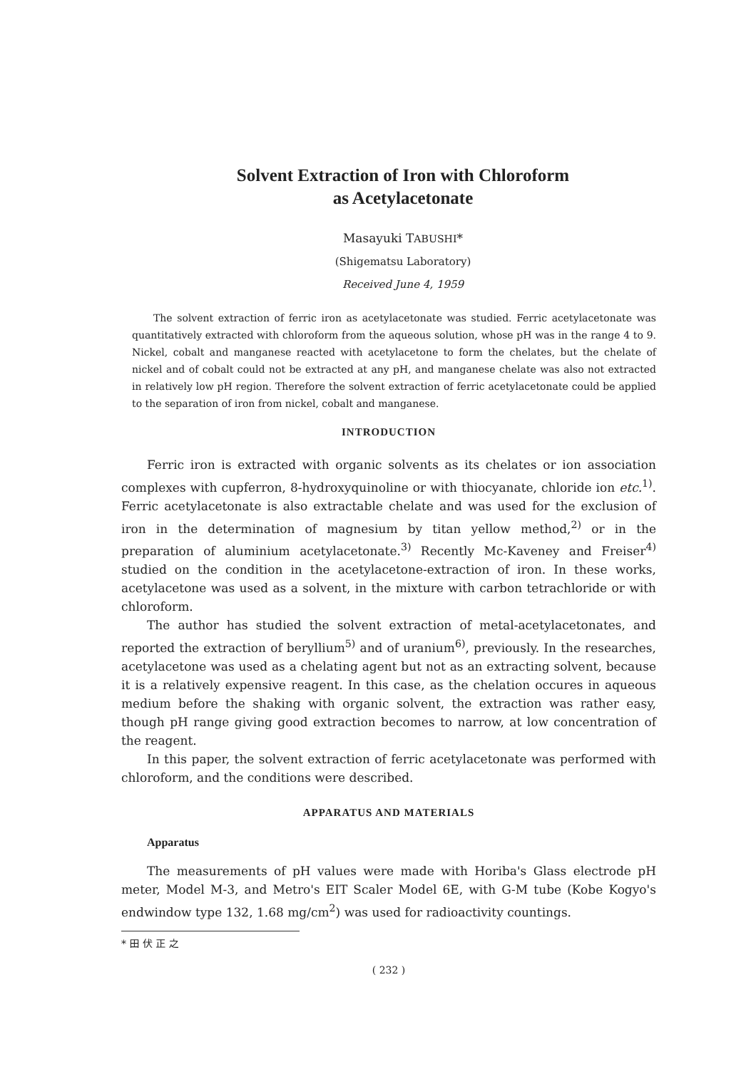Solvent Extraction of Iron with Chloroform
as Acetylacetonate
Masayuki TABUSHI*
(Shigematsu Laboratory)
Received June 4, 1959
The solvent extraction of ferric iron as acetylacetonate was studied. Ferric acetylacetonate was quantitatively extracted with chloroform from the aqueous solution, whose pH was in the range 4 to 9. Nickel, cobalt and manganese reacted with acetylacetone to form the chelates, but the chelate of nickel and of cobalt could not be extracted at any pH, and manganese chelate was also not extracted in relatively low pH region. Therefore the solvent extraction of ferric acetylacetonate could be applied to the separation of iron from nickel, cobalt and manganese.
INTRODUCTION
Ferric iron is extracted with organic solvents as its chelates or ion association complexes with cupferron, 8-hydroxyquinoline or with thiocyanate, chloride ion etc.<sup>1)</sup>. Ferric acetylacetonate is also extractable chelate and was used for the exclusion of iron in the determination of magnesium by titan yellow method,<sup>2)</sup> or in the preparation of aluminium acetylacetonate.<sup>3)</sup> Recently Mc-Kaveney and Freiser<sup>4)</sup> studied on the condition in the acetylacetone-extraction of iron. In these works, acetylacetone was used as a solvent, in the mixture with carbon tetrachloride or with chloroform.
The author has studied the solvent extraction of metal-acetylacetonates, and reported the extraction of beryllium<sup>5)</sup> and of uranium<sup>6)</sup>, previously. In the researches, acetylacetone was used as a chelating agent but not as an extracting solvent, because it is a relatively expensive reagent. In this case, as the chelation occures in aqueous medium before the shaking with organic solvent, the extraction was rather easy, though pH range giving good extraction becomes to narrow, at low concentration of the reagent.
In this paper, the solvent extraction of ferric acetylacetonate was performed with chloroform, and the conditions were described.
APPARATUS AND MATERIALS
Apparatus
The measurements of pH values were made with Horiba's Glass electrode pH meter, Model M-3, and Metro's EIT Scaler Model 6E, with G-M tube (Kobe Kogyo's endwindow type 132, 1.68 mg/cm<sup>2</sup>) was used for radioactivity countings.
* 田 伏 正 之
( 232 )